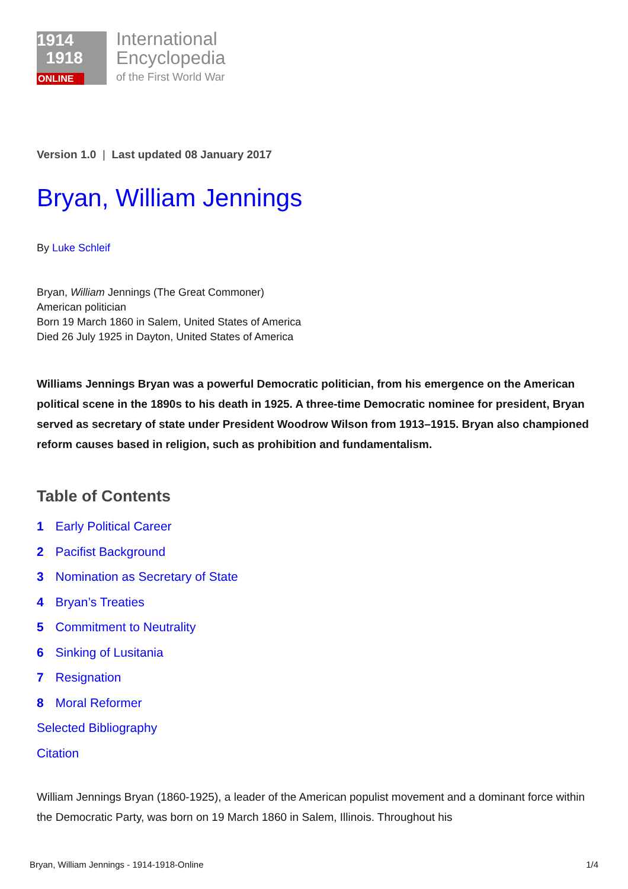1914
1918
ONLINE
International
Encyclopedia
of the First World War
Version 1.0 | Last updated 08 January 2017
Bryan, William Jennings
By Luke Schleif
Bryan, William Jennings (The Great Commoner)
American politician
Born 19 March 1860 in Salem, United States of America
Died 26 July 1925 in Dayton, United States of America
Williams Jennings Bryan was a powerful Democratic politician, from his emergence on the American political scene in the 1890s to his death in 1925. A three-time Democratic nominee for president, Bryan served as secretary of state under President Woodrow Wilson from 1913–1915. Bryan also championed reform causes based in religion, such as prohibition and fundamentalism.
Table of Contents
1 Early Political Career
2 Pacifist Background
3 Nomination as Secretary of State
4 Bryan’s Treaties
5 Commitment to Neutrality
6 Sinking of Lusitania
7 Resignation
8 Moral Reformer
Selected Bibliography
Citation
William Jennings Bryan (1860-1925), a leader of the American populist movement and a dominant force within the Democratic Party, was born on 19 March 1860 in Salem, Illinois. Throughout his
Bryan, William Jennings - 1914-1918-Online 1/4